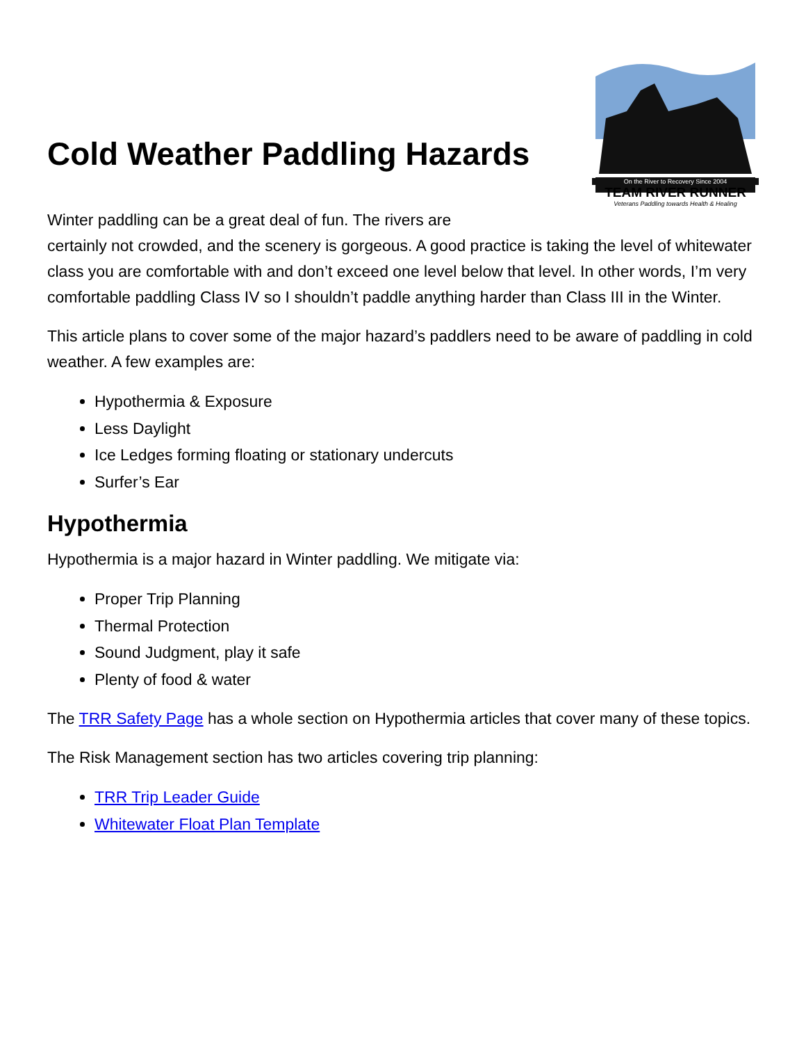Cold Weather Paddling Hazards
On the River to Recovery Since 2004
TEAM RIVER RUNNER
Veterans Paddling towards Health & Healing
Winter paddling can be a great deal of fun. The rivers are
certainly not crowded, and the scenery is gorgeous. A good practice is taking the level of whitewater class you are comfortable with and don’t exceed one level below that level. In other words, I’m very comfortable paddling Class IV so I shouldn’t paddle anything harder than Class III in the Winter.
This article plans to cover some of the major hazard’s paddlers need to be aware of paddling in cold weather. A few examples are:
Hypothermia & Exposure
Less Daylight
Ice Ledges forming floating or stationary undercuts
Surfer’s Ear
Hypothermia
Hypothermia is a major hazard in Winter paddling. We mitigate via:
Proper Trip Planning
Thermal Protection
Sound Judgment, play it safe
Plenty of food & water
The TRR Safety Page has a whole section on Hypothermia articles that cover many of these topics.
The Risk Management section has two articles covering trip planning:
TRR Trip Leader Guide
Whitewater Float Plan Template